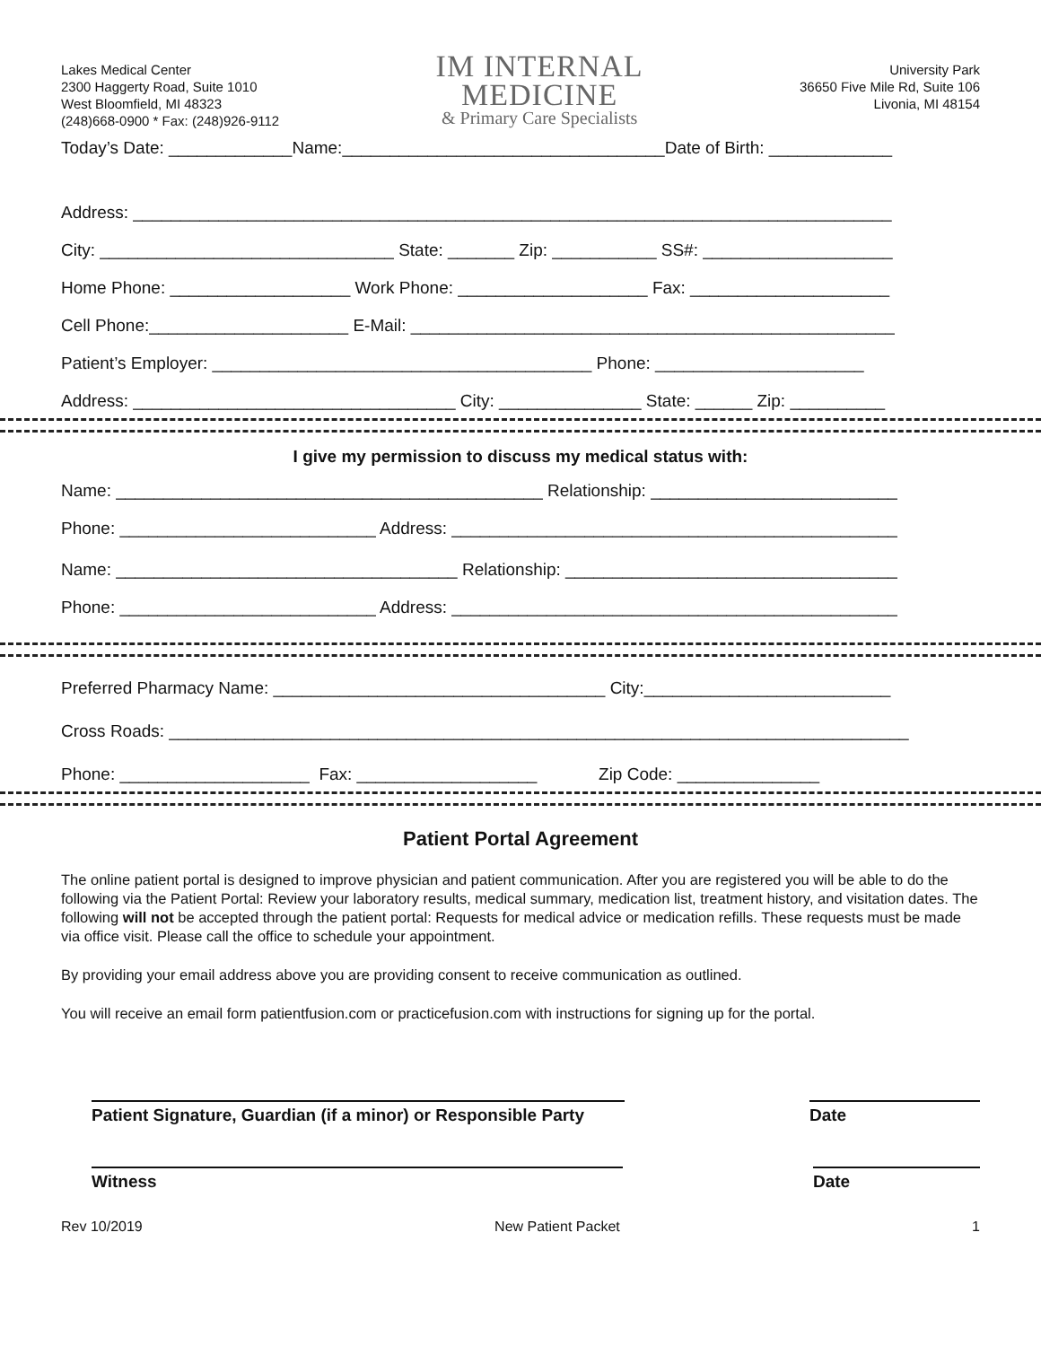Lakes Medical Center
2300 Haggerty Road, Suite 1010
West Bloomfield, MI 48323
(248)668-0900 * Fax: (248)926-9112
IM INTERNAL
MEDICINE
& Primary Care Specialists
University Park
36650 Five Mile Rd, Suite 106
Livonia, MI 48154
Today’s Date: _____________Name:__________________________________Date of Birth: _____________
Address: ________________________________________________________________________________
City: _______________________________ State: _______ Zip: ___________ SS#: ____________________
Home Phone: ___________________ Work Phone: ____________________ Fax: _____________________
Cell Phone:_____________________ E-Mail: ___________________________________________________
Patient’s Employer: ________________________________________ Phone: ______________________
Address: __________________________________ City: _______________ State: ______ Zip: __________
I give my permission to discuss my medical status with:
Name: _____________________________________________ Relationship: __________________________
Phone: ___________________________ Address: _______________________________________________
Name: ____________________________________ Relationship: ___________________________________
Phone: ___________________________ Address: _______________________________________________
Preferred Pharmacy Name: ___________________________________ City:__________________________
Cross Roads: ______________________________________________________________________________
Phone: ____________________ Fax: ___________________ Zip Code: _______________
Patient Portal Agreement
The online patient portal is designed to improve physician and patient communication. After you are registered you will be able to do the following via the Patient Portal: Review your laboratory results, medical summary, medication list, treatment history, and visitation dates. The following will not be accepted through the patient portal: Requests for medical advice or medication refills. These requests must be made via office visit. Please call the office to schedule your appointment.
By providing your email address above you are providing consent to receive communication as outlined.
You will receive an email form patientfusion.com or practicefusion.com with instructions for signing up for the portal.
Patient Signature, Guardian (if a minor) or Responsible Party
Date
Witness Date
Rev 10/2019 New Patient Packet 1